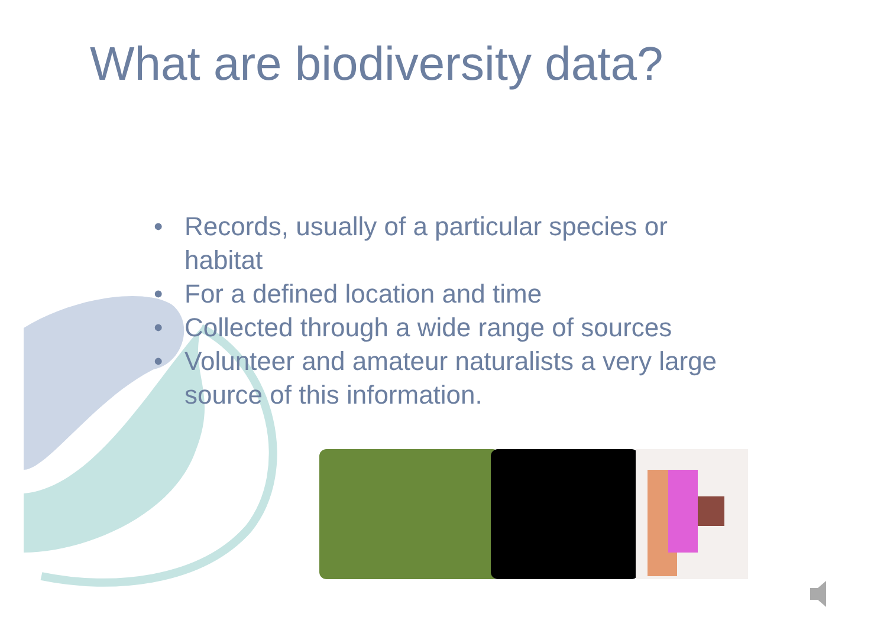What are biodiversity data?
• Records, usually of a particular species or habitat
• For a defined location and time
• Collected through a wide range of sources
• Volunteer and amateur naturalists a very large source of this information.